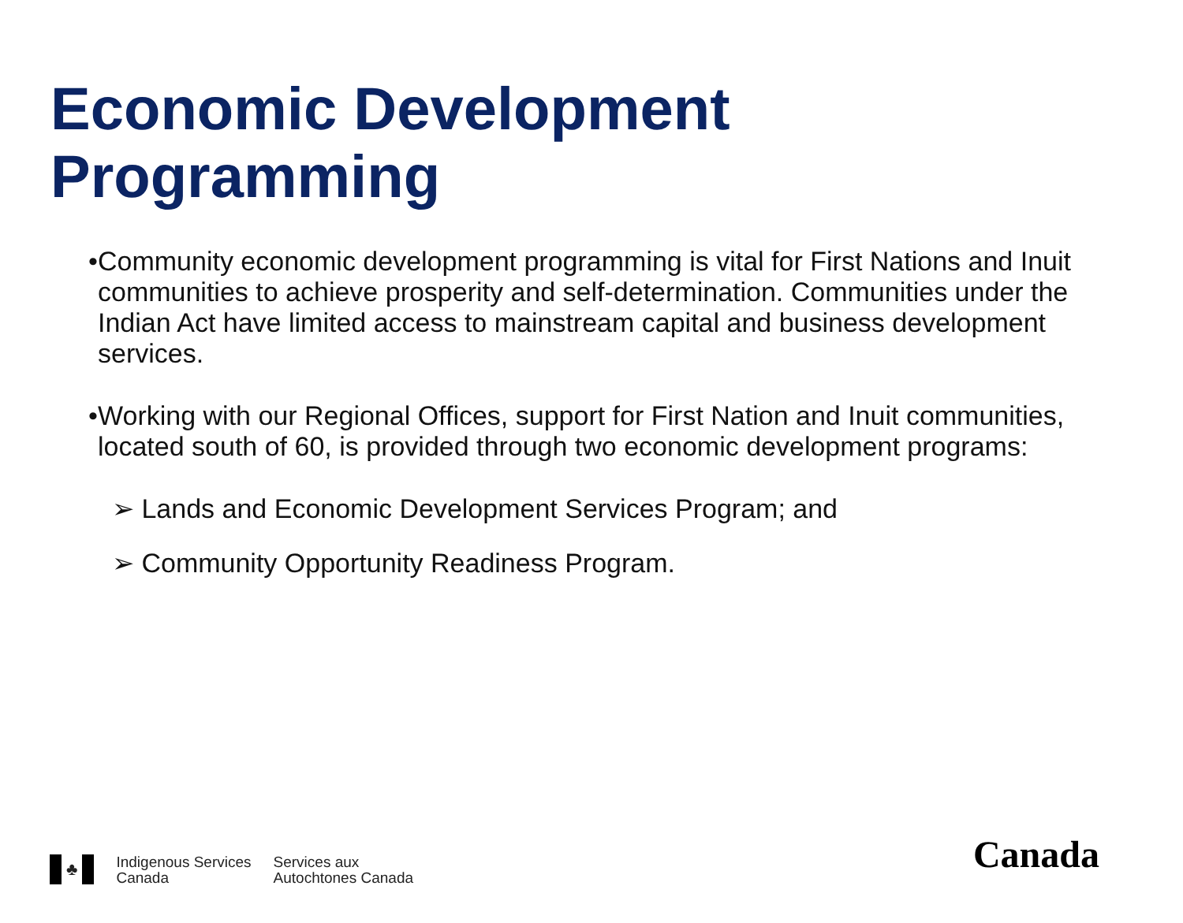Economic Development
Programming
•
Community economic development programming is vital for First Nations and Inuit communities to achieve prosperity and self-determination. Communities under the Indian Act have limited access to mainstream capital and business development services.
•
Working with our Regional Offices, support for First Nation and Inuit communities, located south of 60, is provided through two economic development programs:
➢ Lands and Economic Development Services Program; and
➢ Community Opportunity Readiness Program.
♣
Indigenous Services
Canada
Services aux
Autochtones Canada
Canada